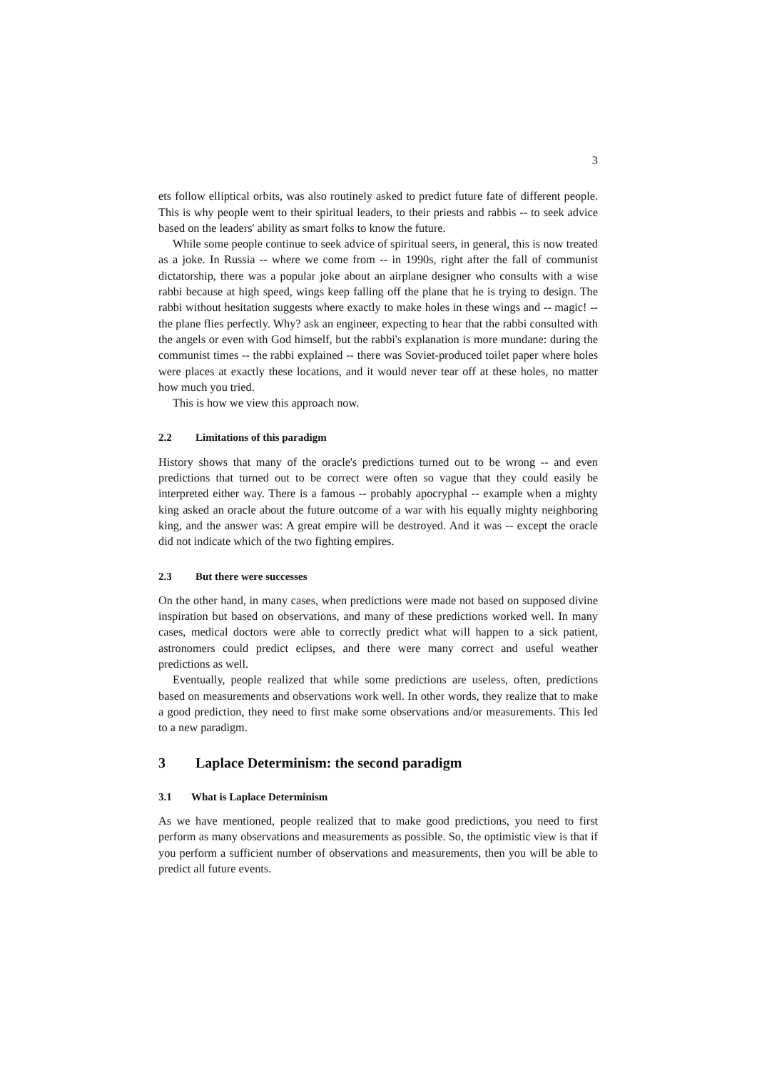3
ets follow elliptical orbits, was also routinely asked to predict future fate of different people. This is why people went to their spiritual leaders, to their priests and rabbis -- to seek advice based on the leaders' ability as smart folks to know the future.
While some people continue to seek advice of spiritual seers, in general, this is now treated as a joke. In Russia -- where we come from -- in 1990s, right after the fall of communist dictatorship, there was a popular joke about an airplane designer who consults with a wise rabbi because at high speed, wings keep falling off the plane that he is trying to design. The rabbi without hesitation suggests where exactly to make holes in these wings and -- magic! -- the plane flies perfectly. Why? ask an engineer, expecting to hear that the rabbi consulted with the angels or even with God himself, but the rabbi's explanation is more mundane: during the communist times -- the rabbi explained -- there was Soviet-produced toilet paper where holes were places at exactly these locations, and it would never tear off at these holes, no matter how much you tried.
This is how we view this approach now.
2.2 Limitations of this paradigm
History shows that many of the oracle's predictions turned out to be wrong -- and even predictions that turned out to be correct were often so vague that they could easily be interpreted either way. There is a famous -- probably apocryphal -- example when a mighty king asked an oracle about the future outcome of a war with his equally mighty neighboring king, and the answer was: A great empire will be destroyed. And it was -- except the oracle did not indicate which of the two fighting empires.
2.3 But there were successes
On the other hand, in many cases, when predictions were made not based on supposed divine inspiration but based on observations, and many of these predictions worked well. In many cases, medical doctors were able to correctly predict what will happen to a sick patient, astronomers could predict eclipses, and there were many correct and useful weather predictions as well.
Eventually, people realized that while some predictions are useless, often, predictions based on measurements and observations work well. In other words, they realize that to make a good prediction, they need to first make some observations and/or measurements. This led to a new paradigm.
3 Laplace Determinism: the second paradigm
3.1 What is Laplace Determinism
As we have mentioned, people realized that to make good predictions, you need to first perform as many observations and measurements as possible. So, the optimistic view is that if you perform a sufficient number of observations and measurements, then you will be able to predict all future events.